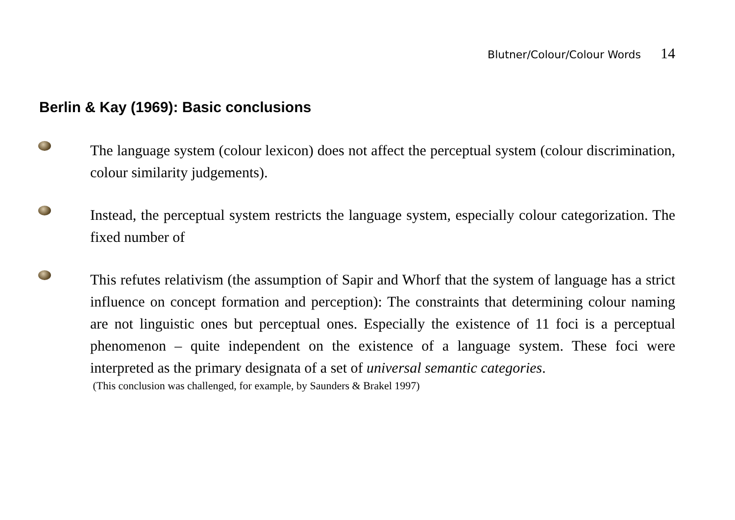Blutner/Colour/Colour Words 14
Berlin & Kay (1969): Basic conclusions
The language system (colour lexicon) does not affect the perceptual system (colour discrimination, colour similarity judgements).
Instead, the perceptual system restricts the language system, especially colour categorization. The fixed number of
This refutes relativism (the assumption of Sapir and Whorf that the system of language has a strict influence on concept formation and perception): The constraints that determining colour naming are not linguistic ones but perceptual ones. Especially the existence of 11 foci is a perceptual phenomenon – quite independent on the existence of a language system. These foci were interpreted as the primary designata of a set of universal semantic categories.
(This conclusion was challenged, for example, by Saunders & Brakel 1997)